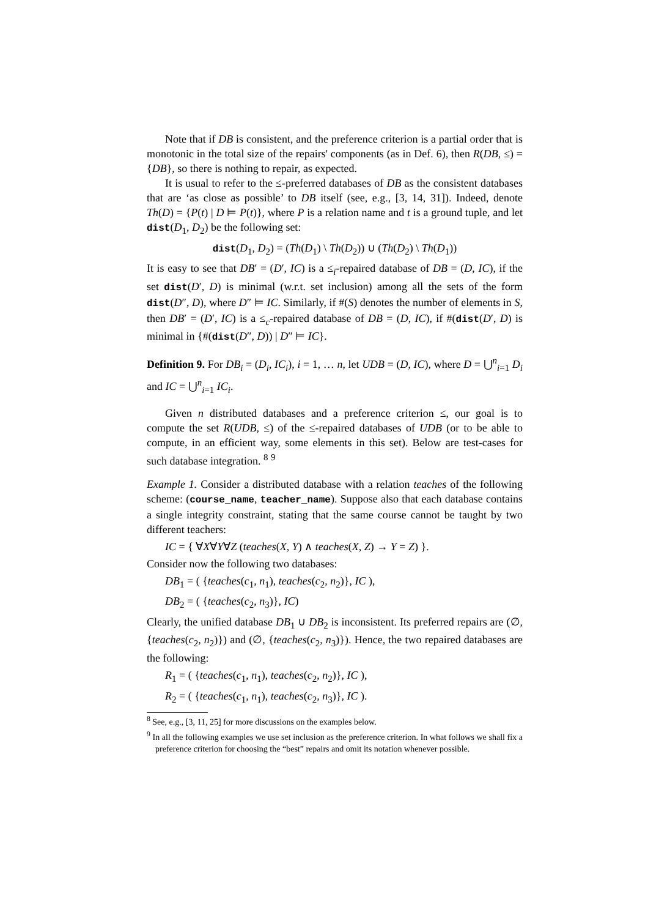Note that if DB is consistent, and the preference criterion is a partial order that is monotonic in the total size of the repairs' components (as in Def. 6), then R(DB, ≤) = {DB}, so there is nothing to repair, as expected.
It is usual to refer to the ≤-preferred databases of DB as the consistent databases that are ‘as close as possible’ to DB itself (see, e.g., [3, 14, 31]). Indeed, denote Th(D) = {P(t) | D ⊨ P(t)}, where P is a relation name and t is a ground tuple, and let dist(D<sub>1</sub>, D<sub>2</sub>) be the following set:
dist(D<sub>1</sub>, D<sub>2</sub>) = (Th(D<sub>1</sub>) \ Th(D<sub>2</sub>)) ∪ (Th(D<sub>2</sub>) \ Th(D<sub>1</sub>))
It is easy to see that DB′ = (D′, IC) is a ≤<sub>i</sub>-repaired database of DB = (D, IC), if the set dist(D′, D) is minimal (w.r.t. set inclusion) among all the sets of the form dist(D″, D), where D″ ⊨ IC. Similarly, if #(S) denotes the number of elements in S, then DB′ = (D′, IC) is a ≤<sub>c</sub>-repaired database of DB = (D, IC), if #(dist(D′, D) is minimal in {#(dist(D″, D)) | D″ ⊨ IC}.
Definition 9. For DB<sub>i</sub> = (D<sub>i</sub>, IC<sub>i</sub>), i = 1, … n, let UDB = (D, IC), where D = ⋃<sup>n</sup><sub>i=1</sub> D<sub>i</sub> and IC = ⋃<sup>n</sup><sub>i=1</sub> IC<sub>i</sub>.
Given n distributed databases and a preference criterion ≤, our goal is to compute the set R(UDB, ≤) of the ≤-repaired databases of UDB (or to be able to compute, in an efficient way, some elements in this set). Below are test-cases for such database integration. <sup>8</sup> <sup>9</sup>
Example 1. Consider a distributed database with a relation teaches of the following scheme: (course_name, teacher_name). Suppose also that each database contains a single integrity constraint, stating that the same course cannot be taught by two different teachers:
IC = { ∀X∀Y∀Z (teaches(X, Y) ∧ teaches(X, Z) → Y = Z) }.
Consider now the following two databases:
DB<sub>1</sub> = ( {teaches(c<sub>1</sub>, n<sub>1</sub>), teaches(c<sub>2</sub>, n<sub>2</sub>)}, IC ),
DB<sub>2</sub> = ( {teaches(c<sub>2</sub>, n<sub>3</sub>)}, IC)
Clearly, the unified database DB<sub>1</sub> ∪ DB<sub>2</sub> is inconsistent. Its preferred repairs are (∅, {teaches(c<sub>2</sub>, n<sub>2</sub>)}) and (∅, {teaches(c<sub>2</sub>, n<sub>3</sub>)}). Hence, the two repaired databases are the following:
R<sub>1</sub> = ( {teaches(c<sub>1</sub>, n<sub>1</sub>), teaches(c<sub>2</sub>, n<sub>2</sub>)}, IC ),
R<sub>2</sub> = ( {teaches(c<sub>1</sub>, n<sub>1</sub>), teaches(c<sub>2</sub>, n<sub>3</sub>)}, IC ).
<sup>8</sup> See, e.g., [3, 11, 25] for more discussions on the examples below.
<sup>9</sup> In all the following examples we use set inclusion as the preference criterion. In what follows we shall fix a preference criterion for choosing the “best” repairs and omit its notation whenever possible.